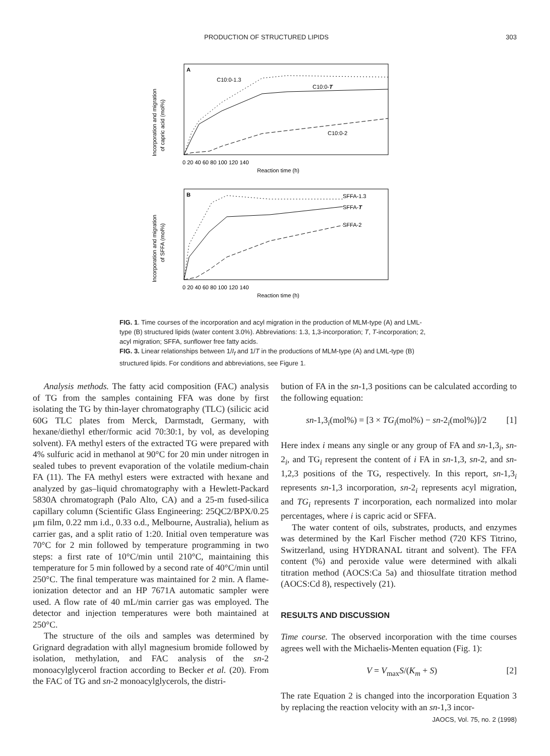PRODUCTION OF STRUCTURED LIPIDS 303
A
C10:0-1.3
C10:0-T
C10:0-2
0 20 40 60 80 100 120 140
Reaction time (h)
Incorporation and migration
of capric acid (mol%)
B
SFFA-1.3
SFFA-T
SFFA-2
0 20 40 60 80 100 120 140
Reaction time (h)
Incorporation and migration
of SFFA (mol%)
FIG. 1. Time courses of the incorporation and acyl migration in the production of MLM-type (A) and LML-type (B) structured lipids (water content 3.0%). Abbreviations: 1.3, 1,3-incorporation; T, T-incorporation; 2, acyl migration; SFFA, sunflower free fatty acids.
FIG. 3. Linear relationships between 1/I<sub>f</sub> and 1/T in the productions of MLM-type (A) and LML-type (B) structured lipids. For conditions and abbreviations, see Figure 1.
Analysis methods. The fatty acid composition (FAC) analysis of TG from the samples containing FFA was done by first isolating the TG by thin-layer chromatography (TLC) (silicic acid 60G TLC plates from Merck, Darmstadt, Germany, with hexane/diethyl ether/formic acid 70:30:1, by vol, as developing solvent). FA methyl esters of the extracted TG were prepared with 4% sulfuric acid in methanol at 90°C for 20 min under nitrogen in sealed tubes to prevent evaporation of the volatile medium-chain FA (11). The FA methyl esters were extracted with hexane and analyzed by gas–liquid chromatography with a Hewlett-Packard 5830A chromatograph (Palo Alto, CA) and a 25-m fused-silica capillary column (Scientific Glass Engineering: 25QC2/BPX/0.25 μm film, 0.22 mm i.d., 0.33 o.d., Melbourne, Australia), helium as carrier gas, and a split ratio of 1:20. Initial oven temperature was 70°C for 2 min followed by temperature programming in two steps: a first rate of 10°C/min until 210°C, maintaining this temperature for 5 min followed by a second rate of 40°C/min until 250°C. The final temperature was maintained for 2 min. A flame-ionization detector and an HP 7671A automatic sampler were used. A flow rate of 40 mL/min carrier gas was employed. The detector and injection temperatures were both maintained at 250°C.
The structure of the oils and samples was determined by Grignard degradation with allyl magnesium bromide followed by isolation, methylation, and FAC analysis of the sn-2 monoacylglycerol fraction according to Becker et al. (20). From the FAC of TG and sn-2 monoacylglycerols, the distri-
bution of FA in the sn-1,3 positions can be calculated according to the following equation:
sn-1,3<sub>i</sub>(mol%) = [3 × TG<sub>i</sub>(mol%) − sn-2<sub>i</sub>(mol%)]/2 [1]
Here index i means any single or any group of FA and sn-1,3<sub>i</sub>, sn-2<sub>i</sub>, and TG<sub>i</sub> represent the content of i FA in sn-1,3, sn-2, and sn-1,2,3 positions of the TG, respectively. In this report, sn-1,3<sub>i</sub> represents sn-1,3 incorporation, sn-2<sub>i</sub> represents acyl migration, and TG<sub>i</sub> represents T incorporation, each normalized into molar percentages, where i is capric acid or SFFA.
The water content of oils, substrates, products, and enzymes was determined by the Karl Fischer method (720 KFS Titrino, Switzerland, using HYDRANAL titrant and solvent). The FFA content (%) and peroxide value were determined with alkali titration method (AOCS:Ca 5a) and thiosulfate titration method (AOCS:Cd 8), respectively (21).
RESULTS AND DISCUSSION
Time course. The observed incorporation with the time courses agrees well with the Michaelis-Menten equation (Fig. 1):
V = V<sub>max</sub>S/(K<sub>m</sub> + S) [2]
The rate Equation 2 is changed into the incorporation Equation 3 by replacing the reaction velocity with an sn-1,3 incor-
JAOCS, Vol. 75, no. 2 (1998)